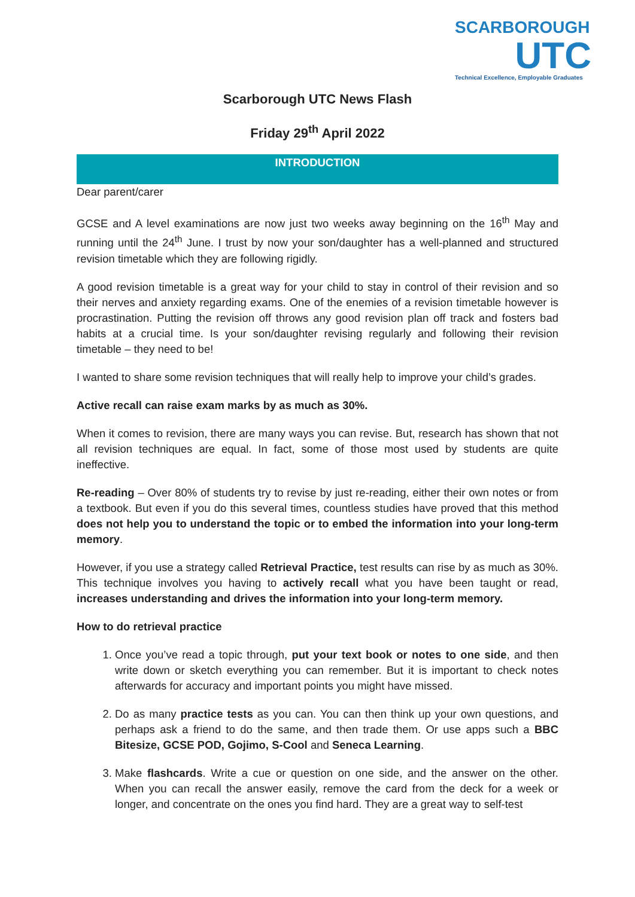SCARBOROUGH
UTC
Technical Excellence, Employable Graduates
Scarborough UTC News Flash
Friday 29<sup>th</sup> April 2022
INTRODUCTION
Dear parent/carer
GCSE and A level examinations are now just two weeks away beginning on the 16<sup>th</sup> May and running until the 24<sup>th</sup> June. I trust by now your son/daughter has a well-planned and structured revision timetable which they are following rigidly.
A good revision timetable is a great way for your child to stay in control of their revision and so their nerves and anxiety regarding exams. One of the enemies of a revision timetable however is procrastination. Putting the revision off throws any good revision plan off track and fosters bad habits at a crucial time. Is your son/daughter revising regularly and following their revision timetable – they need to be!
I wanted to share some revision techniques that will really help to improve your child’s grades.
Active recall can raise exam marks by as much as 30%.
When it comes to revision, there are many ways you can revise. But, research has shown that not all revision techniques are equal. In fact, some of those most used by students are quite ineffective.
Re-reading – Over 80% of students try to revise by just re-reading, either their own notes or from a textbook. But even if you do this several times, countless studies have proved that this method does not help you to understand the topic or to embed the information into your long-term memory.
However, if you use a strategy called Retrieval Practice, test results can rise by as much as 30%. This technique involves you having to actively recall what you have been taught or read, increases understanding and drives the information into your long-term memory.
How to do retrieval practice
1. Once you’ve read a topic through, put your text book or notes to one side, and then write down or sketch everything you can remember. But it is important to check notes afterwards for accuracy and important points you might have missed.
2. Do as many practice tests as you can. You can then think up your own questions, and perhaps ask a friend to do the same, and then trade them. Or use apps such a BBC Bitesize, GCSE POD, Gojimo, S-Cool and Seneca Learning.
3. Make flashcards. Write a cue or question on one side, and the answer on the other. When you can recall the answer easily, remove the card from the deck for a week or longer, and concentrate on the ones you find hard. They are a great way to self-test